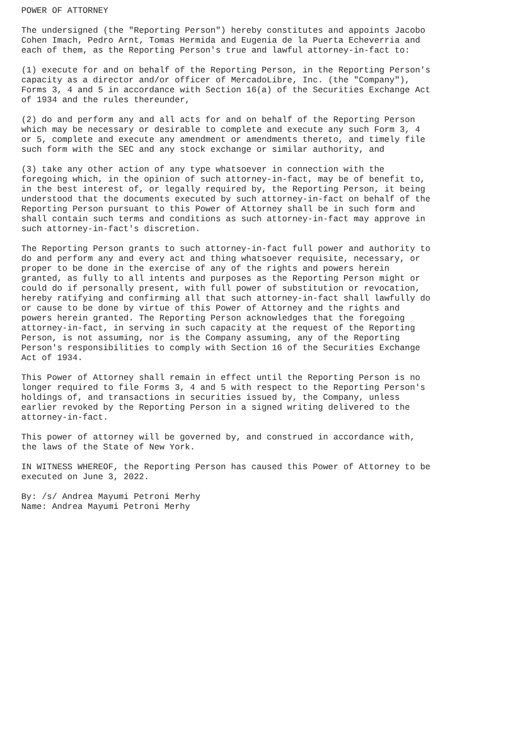POWER OF ATTORNEY

The undersigned (the "Reporting Person") hereby constitutes and appoints Jacobo
Cohen Imach, Pedro Arnt, Tomas Hermida and Eugenia de la Puerta Echeverria and
each of them, as the Reporting Person's true and lawful attorney-in-fact to:

(1) execute for and on behalf of the Reporting Person, in the Reporting Person's
capacity as a director and/or officer of MercadoLibre, Inc. (the "Company"),
Forms 3, 4 and 5 in accordance with Section 16(a) of the Securities Exchange Act
of 1934 and the rules thereunder,

(2) do and perform any and all acts for and on behalf of the Reporting Person
which may be necessary or desirable to complete and execute any such Form 3, 4
or 5, complete and execute any amendment or amendments thereto, and timely file
such form with the SEC and any stock exchange or similar authority, and

(3) take any other action of any type whatsoever in connection with the
foregoing which, in the opinion of such attorney-in-fact, may be of benefit to,
in the best interest of, or legally required by, the Reporting Person, it being
understood that the documents executed by such attorney-in-fact on behalf of the
Reporting Person pursuant to this Power of Attorney shall be in such form and
shall contain such terms and conditions as such attorney-in-fact may approve in
such attorney-in-fact's discretion.

The Reporting Person grants to such attorney-in-fact full power and authority to
do and perform any and every act and thing whatsoever requisite, necessary, or
proper to be done in the exercise of any of the rights and powers herein
granted, as fully to all intents and purposes as the Reporting Person might or
could do if personally present, with full power of substitution or revocation,
hereby ratifying and confirming all that such attorney-in-fact shall lawfully do
or cause to be done by virtue of this Power of Attorney and the rights and
powers herein granted. The Reporting Person acknowledges that the foregoing
attorney-in-fact, in serving in such capacity at the request of the Reporting
Person, is not assuming, nor is the Company assuming, any of the Reporting
Person's responsibilities to comply with Section 16 of the Securities Exchange
Act of 1934.

This Power of Attorney shall remain in effect until the Reporting Person is no
longer required to file Forms 3, 4 and 5 with respect to the Reporting Person's
holdings of, and transactions in securities issued by, the Company, unless
earlier revoked by the Reporting Person in a signed writing delivered to the
attorney-in-fact.

This power of attorney will be governed by, and construed in accordance with,
the laws of the State of New York.

IN WITNESS WHEREOF, the Reporting Person has caused this Power of Attorney to be
executed on June 3, 2022.

By: /s/ Andrea Mayumi Petroni Merhy
Name: Andrea Mayumi Petroni Merhy